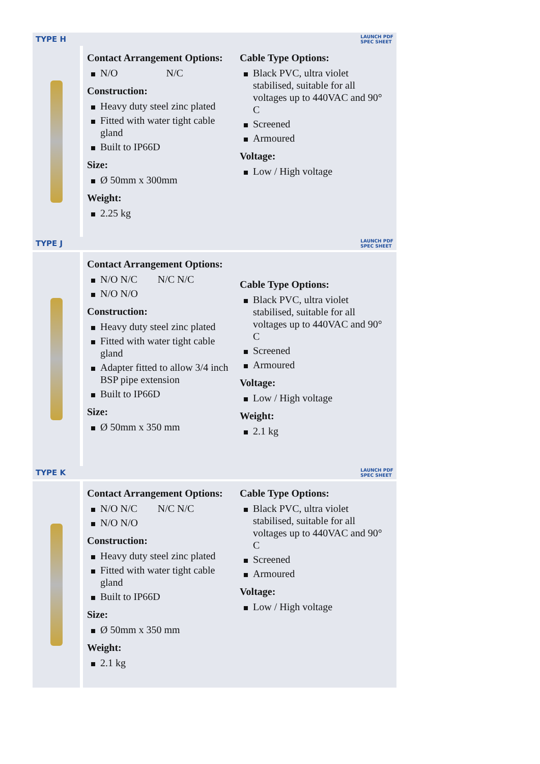TYPE H LAUNCH PDF
SPEC SHEET
Contact Arrangement Options:
N/O N/C
Construction:
Heavy duty steel zinc plated
Fitted with water tight cable gland
Built to IP66D
Size:
Ø 50mm x 300mm
Weight:
2.25 kg
Cable Type Options:
Black PVC, ultra violet stabilised, suitable for all voltages up to 440VAC and 90° C
Screened
Armoured
Voltage:
Low / High voltage
TYPE J LAUNCH PDF
SPEC SHEET
Contact Arrangement Options:
N/O N/C N/C N/C
N/O N/O
Construction:
Heavy duty steel zinc plated
Fitted with water tight cable gland
Adapter fitted to allow 3/4 inch BSP pipe extension
Built to IP66D
Size:
Ø 50mm x 350 mm
Cable Type Options:
Black PVC, ultra violet stabilised, suitable for all voltages up to 440VAC and 90° C
Screened
Armoured
Voltage:
Low / High voltage
Weight:
2.1 kg
TYPE K LAUNCH PDF
SPEC SHEET
Contact Arrangement Options:
N/O N/C N/C N/C
N/O N/O
Construction:
Heavy duty steel zinc plated
Fitted with water tight cable gland
Built to IP66D
Size:
Ø 50mm x 350 mm
Weight:
2.1 kg
Cable Type Options:
Black PVC, ultra violet stabilised, suitable for all voltages up to 440VAC and 90° C
Screened
Armoured
Voltage:
Low / High voltage